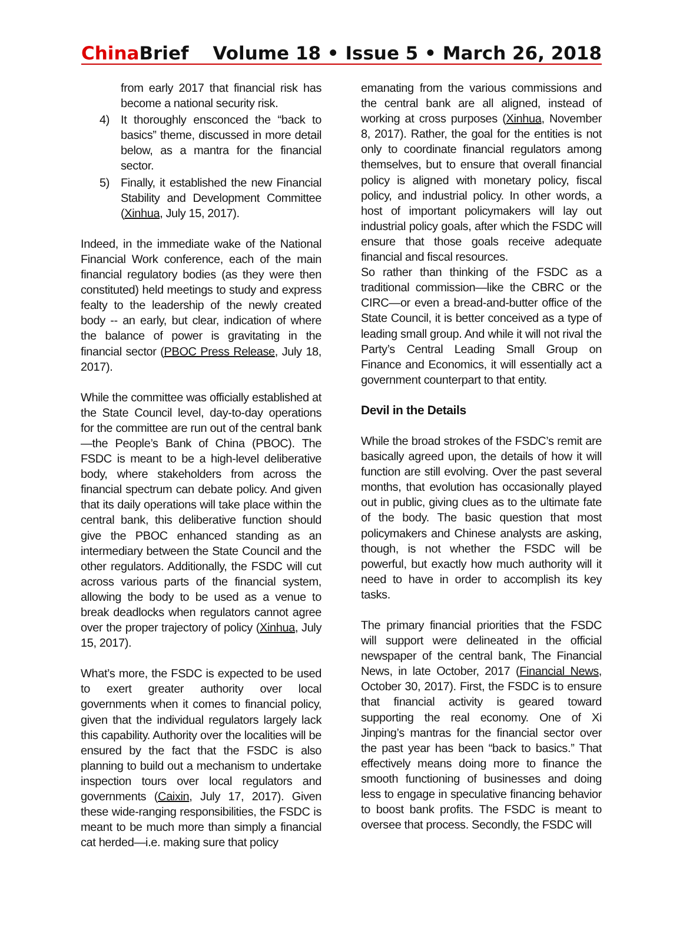China Brief Volume 18 • Issue 5 • March 26, 2018
from early 2017 that financial risk has become a national security risk.
4) It thoroughly ensconced the “back to basics” theme, discussed in more detail below, as a mantra for the financial sector.
5) Finally, it established the new Financial Stability and Development Committee (Xinhua, July 15, 2017).
Indeed, in the immediate wake of the National Financial Work conference, each of the main financial regulatory bodies (as they were then constituted) held meetings to study and express fealty to the leadership of the newly created body -- an early, but clear, indication of where the balance of power is gravitating in the financial sector (PBOC Press Release, July 18, 2017).
While the committee was officially established at the State Council level, day-to-day operations for the committee are run out of the central bank—the People’s Bank of China (PBOC). The FSDC is meant to be a high-level deliberative body, where stakeholders from across the financial spectrum can debate policy. And given that its daily operations will take place within the central bank, this deliberative function should give the PBOC enhanced standing as an intermediary between the State Council and the other regulators. Additionally, the FSDC will cut across various parts of the financial system, allowing the body to be used as a venue to break deadlocks when regulators cannot agree over the proper trajectory of policy (Xinhua, July 15, 2017).
What’s more, the FSDC is expected to be used to exert greater authority over local governments when it comes to financial policy, given that the individual regulators largely lack this capability. Authority over the localities will be ensured by the fact that the FSDC is also planning to build out a mechanism to undertake inspection tours over local regulators and governments (Caixin, July 17, 2017). Given these wide-ranging responsibilities, the FSDC is meant to be much more than simply a financial cat herded—i.e. making sure that policy
emanating from the various commissions and the central bank are all aligned, instead of working at cross purposes (Xinhua, November 8, 2017). Rather, the goal for the entities is not only to coordinate financial regulators among themselves, but to ensure that overall financial policy is aligned with monetary policy, fiscal policy, and industrial policy. In other words, a host of important policymakers will lay out industrial policy goals, after which the FSDC will ensure that those goals receive adequate financial and fiscal resources.
So rather than thinking of the FSDC as a traditional commission—like the CBRC or the CIRC—or even a bread-and-butter office of the State Council, it is better conceived as a type of leading small group. And while it will not rival the Party’s Central Leading Small Group on Finance and Economics, it will essentially act a government counterpart to that entity.
Devil in the Details
While the broad strokes of the FSDC’s remit are basically agreed upon, the details of how it will function are still evolving. Over the past several months, that evolution has occasionally played out in public, giving clues as to the ultimate fate of the body. The basic question that most policymakers and Chinese analysts are asking, though, is not whether the FSDC will be powerful, but exactly how much authority will it need to have in order to accomplish its key tasks.
The primary financial priorities that the FSDC will support were delineated in the official newspaper of the central bank, The Financial News, in late October, 2017 (Financial News, October 30, 2017). First, the FSDC is to ensure that financial activity is geared toward supporting the real economy. One of Xi Jinping’s mantras for the financial sector over the past year has been “back to basics.” That effectively means doing more to finance the smooth functioning of businesses and doing less to engage in speculative financing behavior to boost bank profits. The FSDC is meant to oversee that process. Secondly, the FSDC will